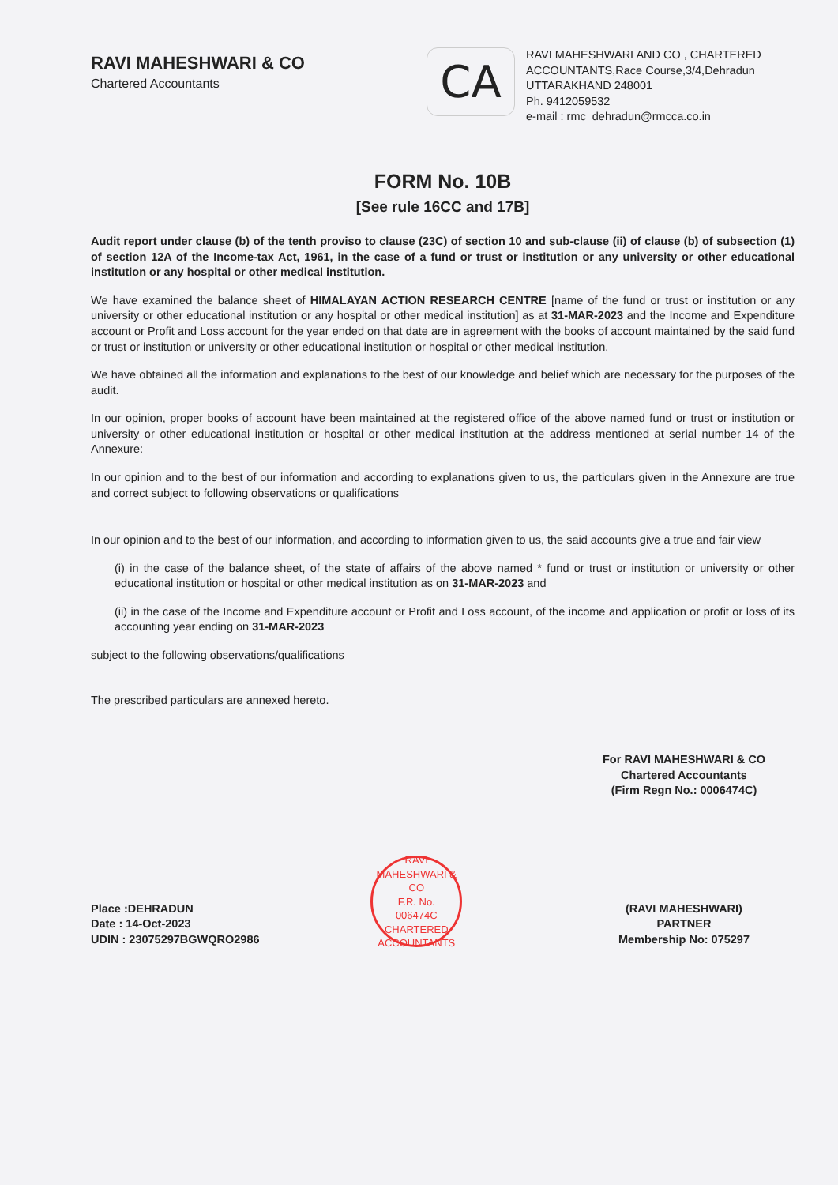RAVI MAHESHWARI & CO
Chartered Accountants
CA
RAVI MAHESHWARI AND CO , CHARTERED ACCOUNTANTS,Race Course,3/4,Dehradun UTTARAKHAND 248001
Ph. 9412059532
e-mail : rmc_dehradun@rmcca.co.in
FORM No. 10B
[See rule 16CC and 17B]
Audit report under clause (b) of the tenth proviso to clause (23C) of section 10 and sub-clause (ii) of clause (b) of subsection (1) of section 12A of the Income-tax Act, 1961, in the case of a fund or trust or institution or any university or other educational institution or any hospital or other medical institution.
We have examined the balance sheet of HIMALAYAN ACTION RESEARCH CENTRE [name of the fund or trust or institution or any university or other educational institution or any hospital or other medical institution] as at 31-MAR-2023 and the Income and Expenditure account or Profit and Loss account for the year ended on that date are in agreement with the books of account maintained by the said fund or trust or institution or university or other educational institution or hospital or other medical institution.
We have obtained all the information and explanations to the best of our knowledge and belief which are necessary for the purposes of the audit.
In our opinion, proper books of account have been maintained at the registered office of the above named fund or trust or institution or university or other educational institution or hospital or other medical institution at the address mentioned at serial number 14 of the Annexure:
In our opinion and to the best of our information and according to explanations given to us, the particulars given in the Annexure are true and correct subject to following observations or qualifications
In our opinion and to the best of our information, and according to information given to us, the said accounts give a true and fair view
(i) in the case of the balance sheet, of the state of affairs of the above named * fund or trust or institution or university or other educational institution or hospital or other medical institution as on 31-MAR-2023 and
(ii) in the case of the Income and Expenditure account or Profit and Loss account, of the income and application or profit or loss of its accounting year ending on 31-MAR-2023
subject to the following observations/qualifications
The prescribed particulars are annexed hereto.
Place :DEHRADUN
Date : 14-Oct-2023
UDIN : 23075297BGWQRO2986
RAVI MAHESHWARI & CO
F.R. No.
006474C
CHARTERED ACCOUNTANTS
For RAVI MAHESHWARI & CO
Chartered Accountants
(Firm Regn No.: 0006474C)
(RAVI MAHESHWARI)
PARTNER
Membership No: 075297